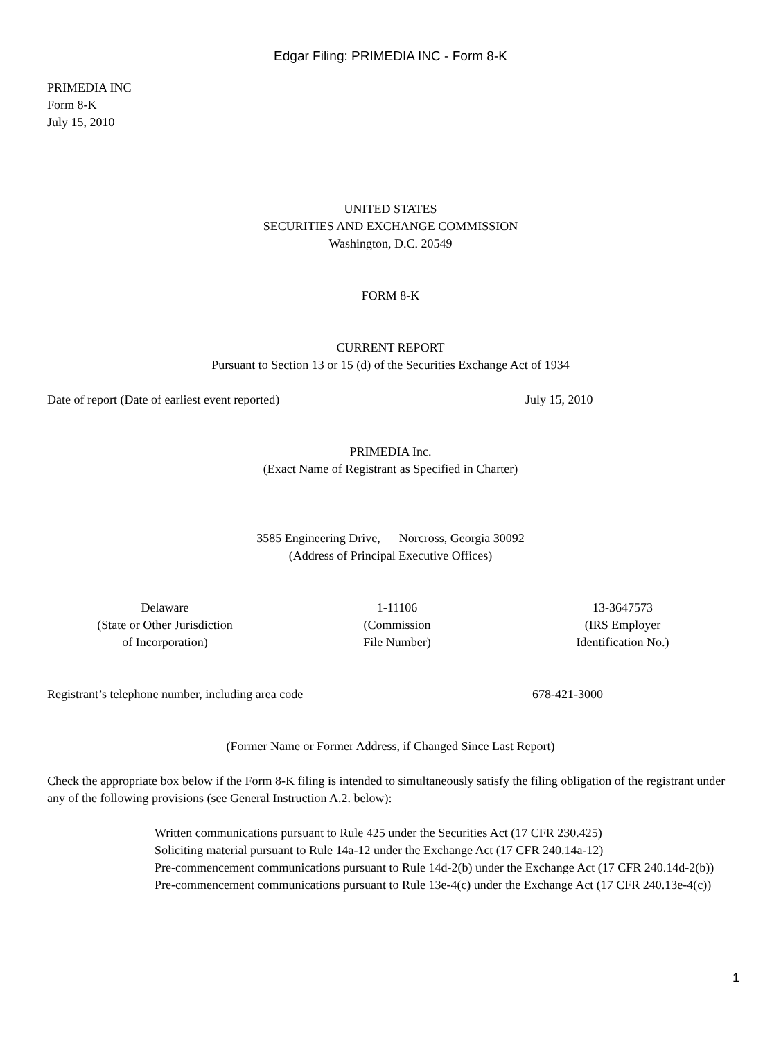Edgar Filing: PRIMEDIA INC - Form 8-K
PRIMEDIA INC
Form 8-K
July 15, 2010
UNITED STATES
SECURITIES AND EXCHANGE COMMISSION
Washington, D.C. 20549
FORM 8-K
CURRENT REPORT
Pursuant to Section 13 or 15 (d) of the Securities Exchange Act of 1934
| Date of report (Date of earliest event reported) | July 15, 2010 |
PRIMEDIA Inc.
(Exact Name of Registrant as Specified in Charter)
3585 Engineering Drive, Norcross, Georgia 30092
(Address of Principal Executive Offices)
| Delaware (State or Other Jurisdiction of Incorporation) | 1-11106 (Commission File Number) | 13-3647573 (IRS Employer Identification No.) |
| Registrant’s telephone number, including area code | 678-421-3000 |
(Former Name or Former Address, if Changed Since Last Report)
Check the appropriate box below if the Form 8-K filing is intended to simultaneously satisfy the filing obligation of the registrant under any of the following provisions (see General Instruction A.2. below):
Written communications pursuant to Rule 425 under the Securities Act (17 CFR 230.425)
Soliciting material pursuant to Rule 14a-12 under the Exchange Act (17 CFR 240.14a-12)
Pre-commencement communications pursuant to Rule 14d-2(b) under the Exchange Act (17 CFR 240.14d-2(b))
Pre-commencement communications pursuant to Rule 13e-4(c) under the Exchange Act (17 CFR 240.13e-4(c))
1